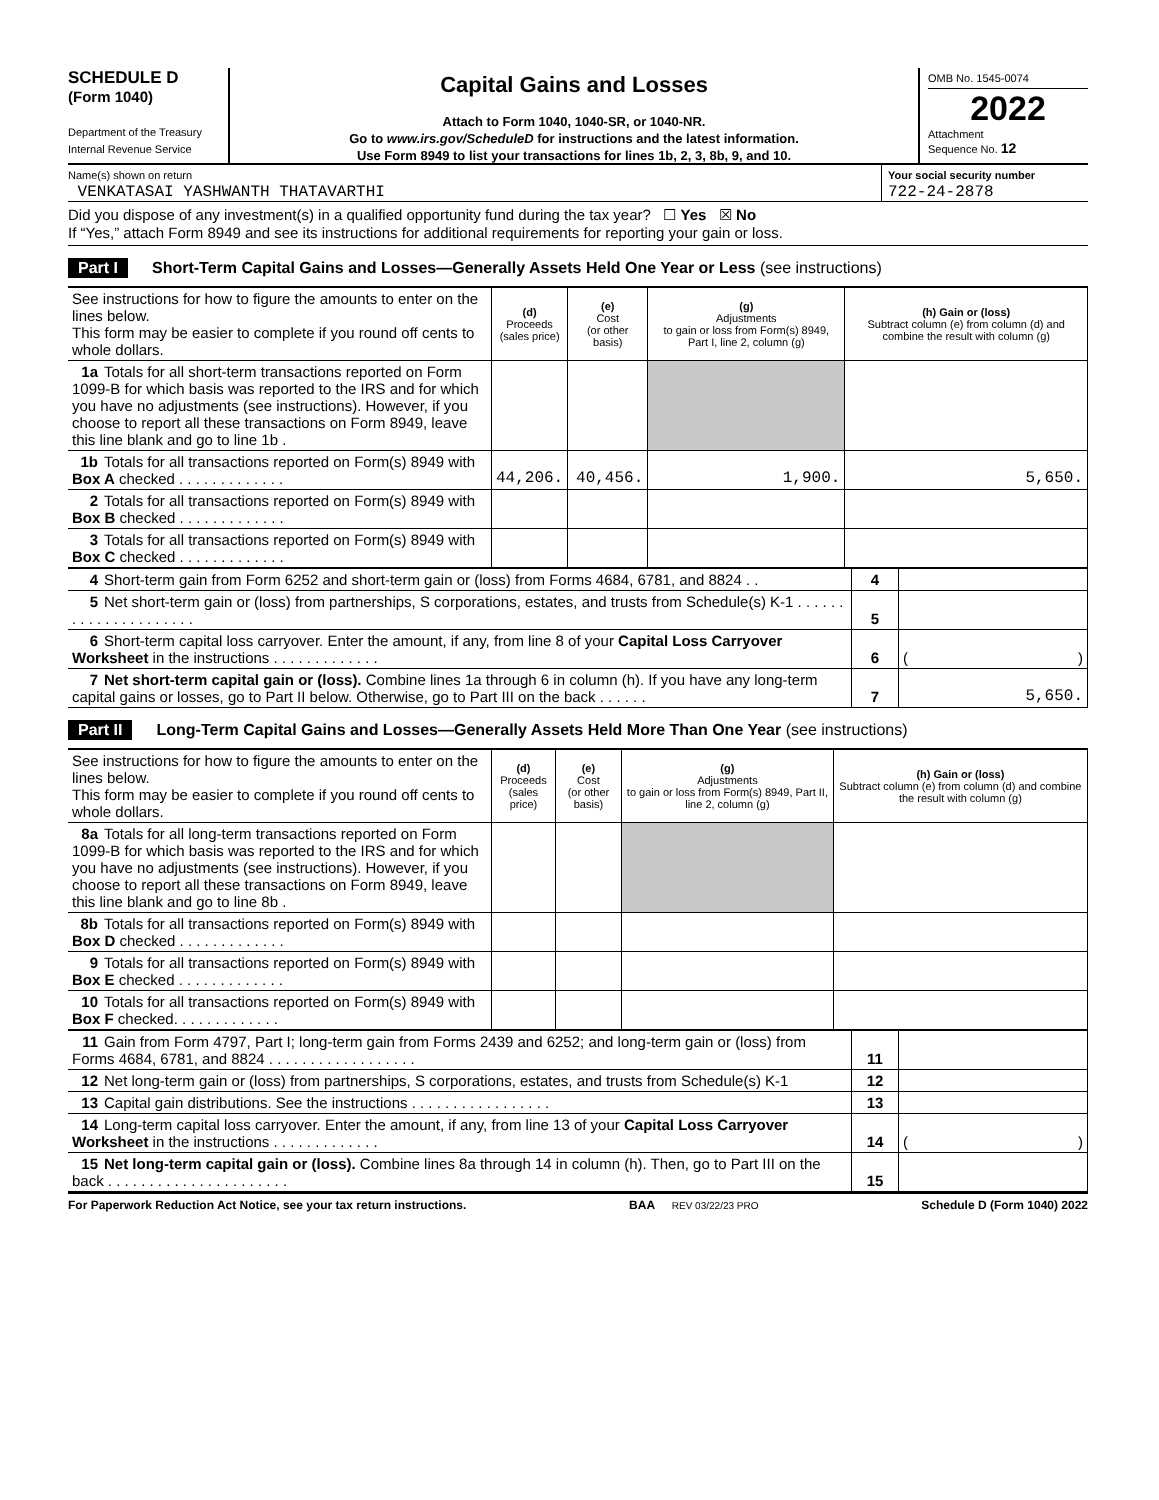SCHEDULE D
(Form 1040)
Department of the Treasury
Internal Revenue Service
Capital Gains and Losses
Attach to Form 1040, 1040-SR, or 1040-NR.
Go to www.irs.gov/ScheduleD for instructions and the latest information.
Use Form 8949 to list your transactions for lines 1b, 2, 3, 8b, 9, and 10.
OMB No. 1545-0074
2022
Attachment
Sequence No. 12
Name(s) shown on return
VENKATASAI YASHWANTH THATAVARTHI
Your social security number
722-24-2878
Did you dispose of any investment(s) in a qualified opportunity fund during the tax year? ☐ Yes ☒ No
If “Yes,” attach Form 8949 and see its instructions for additional requirements for reporting your gain or loss.
Part I Short-Term Capital Gains and Losses—Generally Assets Held One Year or Less (see instructions)
| See instructions for how to figure the amounts to enter on the lines below. This form may be easier to complete if you round off cents to whole dollars. | (d) Proceeds (sales price) | (e) Cost (or other basis) | (g) Adjustments to gain or loss from Form(s) 8949, Part I, line 2, column (g) | (h) Gain or (loss) Subtract column (e) from column (d) and combine the result with column (g) |
| 1a Totals for all short-term transactions reported on Form 1099-B for which basis was reported to the IRS and for which you have no adjustments (see instructions). However, if you choose to report all these transactions on Form 8949, leave this line blank and go to line 1b . | | | | |
| 1b Totals for all transactions reported on Form(s) 8949 with Box A checked . . . . . . . . . . . . . | 44,206. | 40,456. | 1,900. | 5,650. |
| 2 Totals for all transactions reported on Form(s) 8949 with Box B checked . . . . . . . . . . . . . | | | | |
| 3 Totals for all transactions reported on Form(s) 8949 with Box C checked . . . . . . . . . . . . . | | | | |
| 4 Short-term gain from Form 6252 and short-term gain or (loss) from Forms 4684, 6781, and 8824 . . | 4 | |
| 5 Net short-term gain or (loss) from partnerships, S corporations, estates, and trusts from Schedule(s) K-1 . . . . . . . . . . . . . . . . . . . . . | 5 | |
| 6 Short-term capital loss carryover. Enter the amount, if any, from line 8 of your Capital Loss Carryover Worksheet in the instructions . . . . . . . . . . . . . | 6 | ( ) |
| 7 Net short-term capital gain or (loss). Combine lines 1a through 6 in column (h). If you have any long-term capital gains or losses, go to Part II below. Otherwise, go to Part III on the back . . . . . . | 7 | 5,650. |
Part II Long-Term Capital Gains and Losses—Generally Assets Held More Than One Year (see instructions)
| See instructions for how to figure the amounts to enter on the lines below. This form may be easier to complete if you round off cents to whole dollars. | (d) Proceeds (sales price) | (e) Cost (or other basis) | (g) Adjustments to gain or loss from Form(s) 8949, Part II, line 2, column (g) | (h) Gain or (loss) Subtract column (e) from column (d) and combine the result with column (g) |
| 8a Totals for all long-term transactions reported on Form 1099-B for which basis was reported to the IRS and for which you have no adjustments (see instructions). However, if you choose to report all these transactions on Form 8949, leave this line blank and go to line 8b . | | | | |
| 8b Totals for all transactions reported on Form(s) 8949 with Box D checked . . . . . . . . . . . . . | | | | |
| 9 Totals for all transactions reported on Form(s) 8949 with Box E checked . . . . . . . . . . . . . | | | | |
| 10 Totals for all transactions reported on Form(s) 8949 with Box F checked. . . . . . . . . . . . . | | | | |
| 11 Gain from Form 4797, Part I; long-term gain from Forms 2439 and 6252; and long-term gain or (loss) from Forms 4684, 6781, and 8824 . . . . . . . . . . . . . . . . . . | 11 | |
| 12 Net long-term gain or (loss) from partnerships, S corporations, estates, and trusts from Schedule(s) K-1 | 12 | |
| 13 Capital gain distributions. See the instructions . . . . . . . . . . . . . . . . . | 13 | |
| 14 Long-term capital loss carryover. Enter the amount, if any, from line 13 of your Capital Loss Carryover Worksheet in the instructions . . . . . . . . . . . . . | 14 | ( ) |
| 15 Net long-term capital gain or (loss). Combine lines 8a through 14 in column (h). Then, go to Part III on the back . . . . . . . . . . . . . . . . . . . . . . | 15 | |
For Paperwork Reduction Act Notice, see your tax return instructions. BAA REV 03/22/23 PRO Schedule D (Form 1040) 2022